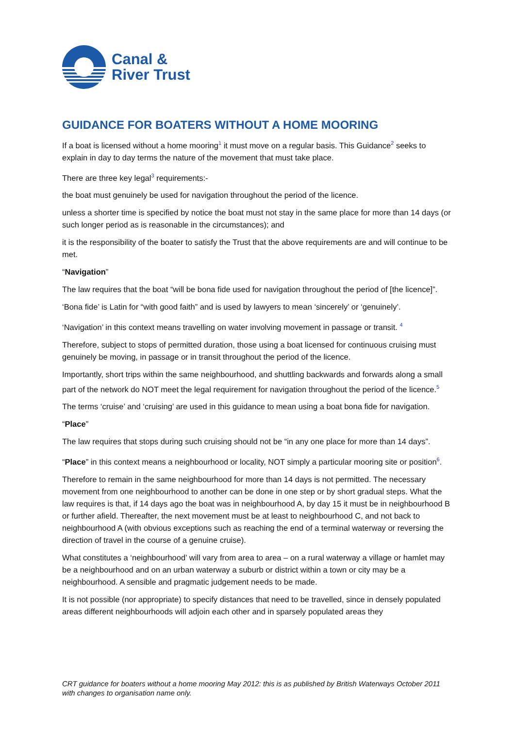Canal &
River Trust
GUIDANCE FOR BOATERS WITHOUT A HOME MOORING
If a boat is licensed without a home mooring<sup>1</sup> it must move on a regular basis. This Guidance<sup>2</sup> seeks to explain in day to day terms the nature of the movement that must take place.
There are three key legal<sup>3</sup> requirements:-
the boat must genuinely be used for navigation throughout the period of the licence.
unless a shorter time is specified by notice the boat must not stay in the same place for more than 14 days (or such longer period as is reasonable in the circumstances); and
it is the responsibility of the boater to satisfy the Trust that the above requirements are and will continue to be met.
“Navigation”
The law requires that the boat “will be bona fide used for navigation throughout the period of [the licence]”.
‘Bona fide’ is Latin for “with good faith” and is used by lawyers to mean ‘sincerely’ or ‘genuinely’.
‘Navigation’ in this context means travelling on water involving movement in passage or transit. <sup>4</sup>
Therefore, subject to stops of permitted duration, those using a boat licensed for continuous cruising must genuinely be moving, in passage or in transit throughout the period of the licence.
Importantly, short trips within the same neighbourhood, and shuttling backwards and forwards along a small part of the network do NOT meet the legal requirement for navigation throughout the period of the licence.<sup>5</sup>
The terms ‘cruise’ and ‘cruising’ are used in this guidance to mean using a boat bona fide for navigation.
“Place”
The law requires that stops during such cruising should not be “in any one place for more than 14 days”.
“Place” in this context means a neighbourhood or locality, NOT simply a particular mooring site or position<sup>6</sup>.
Therefore to remain in the same neighbourhood for more than 14 days is not permitted. The necessary movement from one neighbourhood to another can be done in one step or by short gradual steps. What the law requires is that, if 14 days ago the boat was in neighbourhood A, by day 15 it must be in neighbourhood B or further afield. Thereafter, the next movement must be at least to neighbourhood C, and not back to neighbourhood A (with obvious exceptions such as reaching the end of a terminal waterway or reversing the direction of travel in the course of a genuine cruise).
What constitutes a ‘neighbourhood’ will vary from area to area – on a rural waterway a village or hamlet may be a neighbourhood and on an urban waterway a suburb or district within a town or city may be a neighbourhood. A sensible and pragmatic judgement needs to be made.
It is not possible (nor appropriate) to specify distances that need to be travelled, since in densely populated areas different neighbourhoods will adjoin each other and in sparsely populated areas they
CRT guidance for boaters without a home mooring May 2012: this is as published by British Waterways October 2011 with changes to organisation name only.